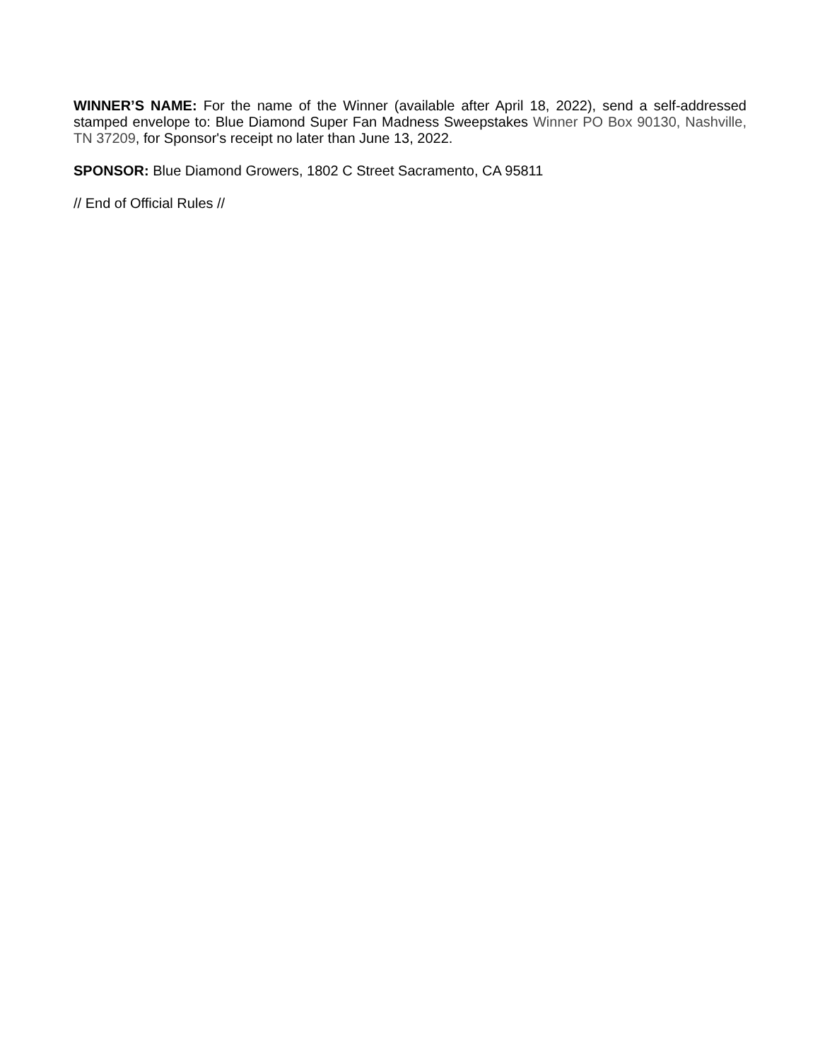WINNER’S NAME: For the name of the Winner (available after April 18, 2022), send a self-addressed stamped envelope to: Blue Diamond Super Fan Madness Sweepstakes Winner PO Box 90130, Nashville, TN 37209, for Sponsor's receipt no later than June 13, 2022.
SPONSOR: Blue Diamond Growers, 1802 C Street Sacramento, CA 95811
// End of Official Rules //